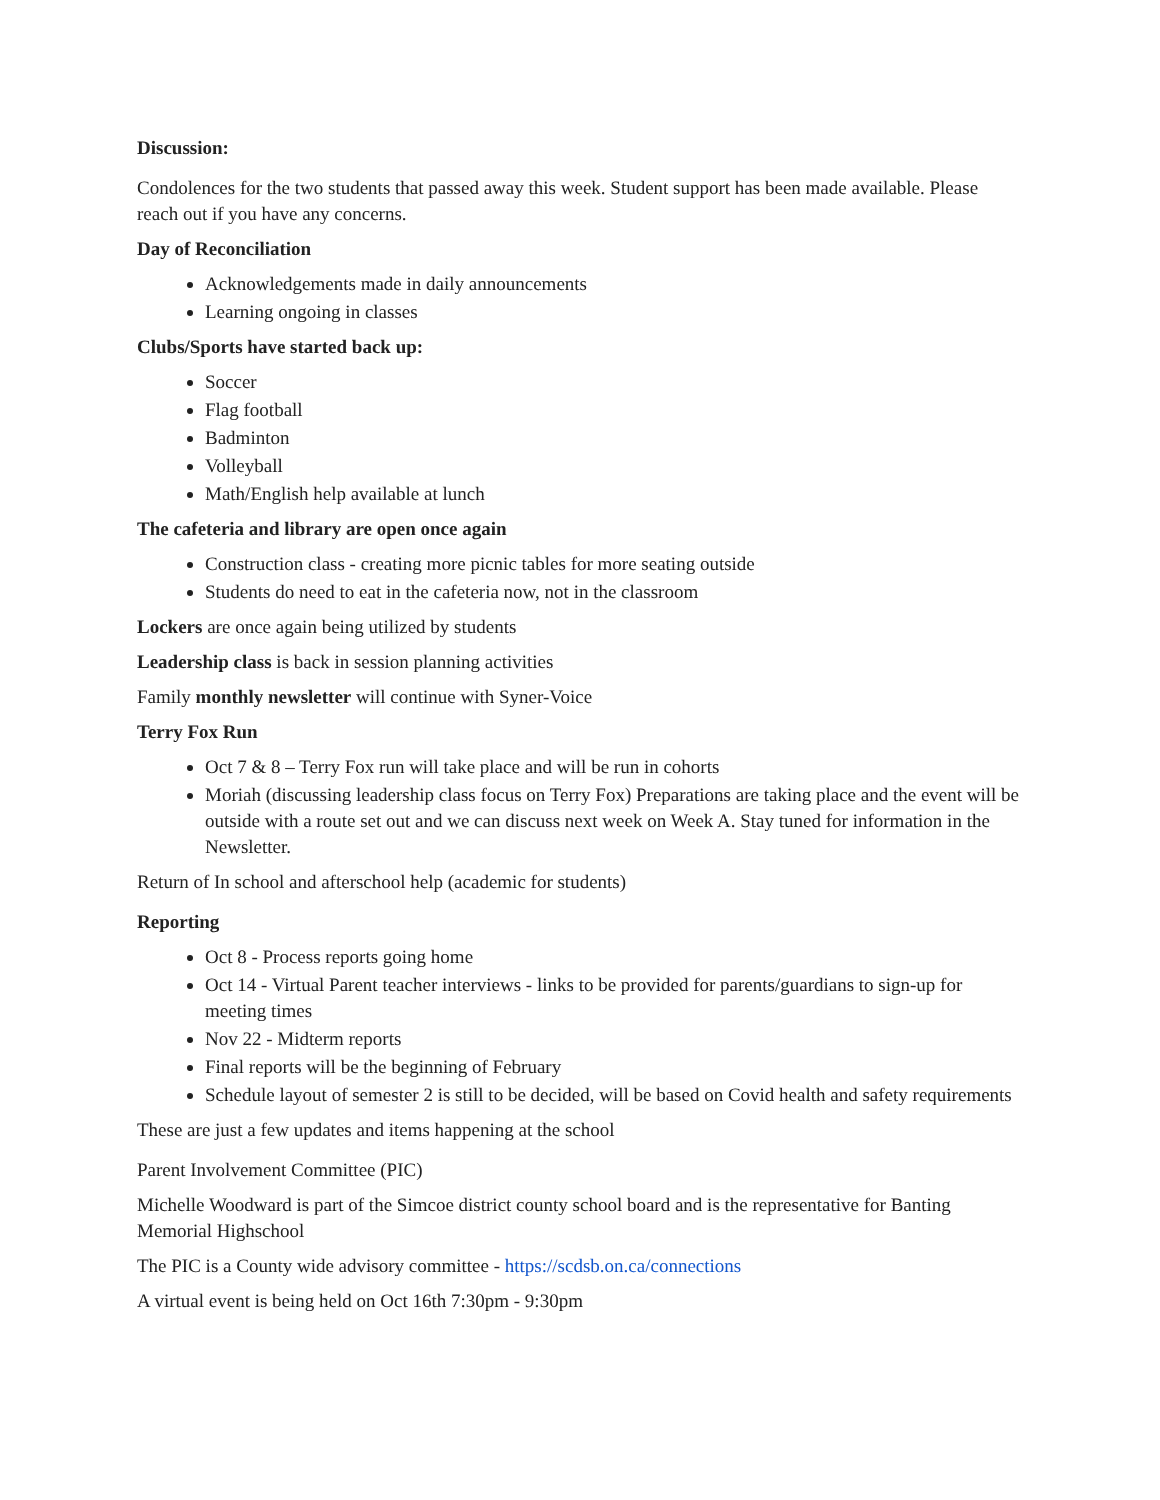Discussion:
Condolences for the two students that passed away this week. Student support has been made available. Please reach out if you have any concerns.
Day of Reconciliation
Acknowledgements made in daily announcements
Learning ongoing in classes
Clubs/Sports have started back up:
Soccer
Flag football
Badminton
Volleyball
Math/English help available at lunch
The cafeteria and library are open once again
Construction class - creating more picnic tables for more seating outside
Students do need to eat in the cafeteria now, not in the classroom
Lockers are once again being utilized by students
Leadership class is back in session planning activities
Family monthly newsletter will continue with Syner-Voice
Terry Fox Run
Oct 7 & 8 – Terry Fox run will take place and will be run in cohorts
Moriah (discussing leadership class focus on Terry Fox) Preparations are taking place and the event will be outside with a route set out and we can discuss next week on Week A. Stay tuned for information in the Newsletter.
Return of In school and afterschool help (academic for students)
Reporting
Oct 8 - Process reports going home
Oct 14 - Virtual Parent teacher interviews - links to be provided for parents/guardians to sign-up for meeting times
Nov 22 - Midterm reports
Final reports will be the beginning of February
Schedule layout of semester 2 is still to be decided, will be based on Covid health and safety requirements
These are just a few updates and items happening at the school
Parent Involvement Committee (PIC)
Michelle Woodward is part of the Simcoe district county school board and is the representative for Banting Memorial Highschool
The PIC is a County wide advisory committee - https://scdsb.on.ca/connections
A virtual event is being held on Oct 16th 7:30pm - 9:30pm